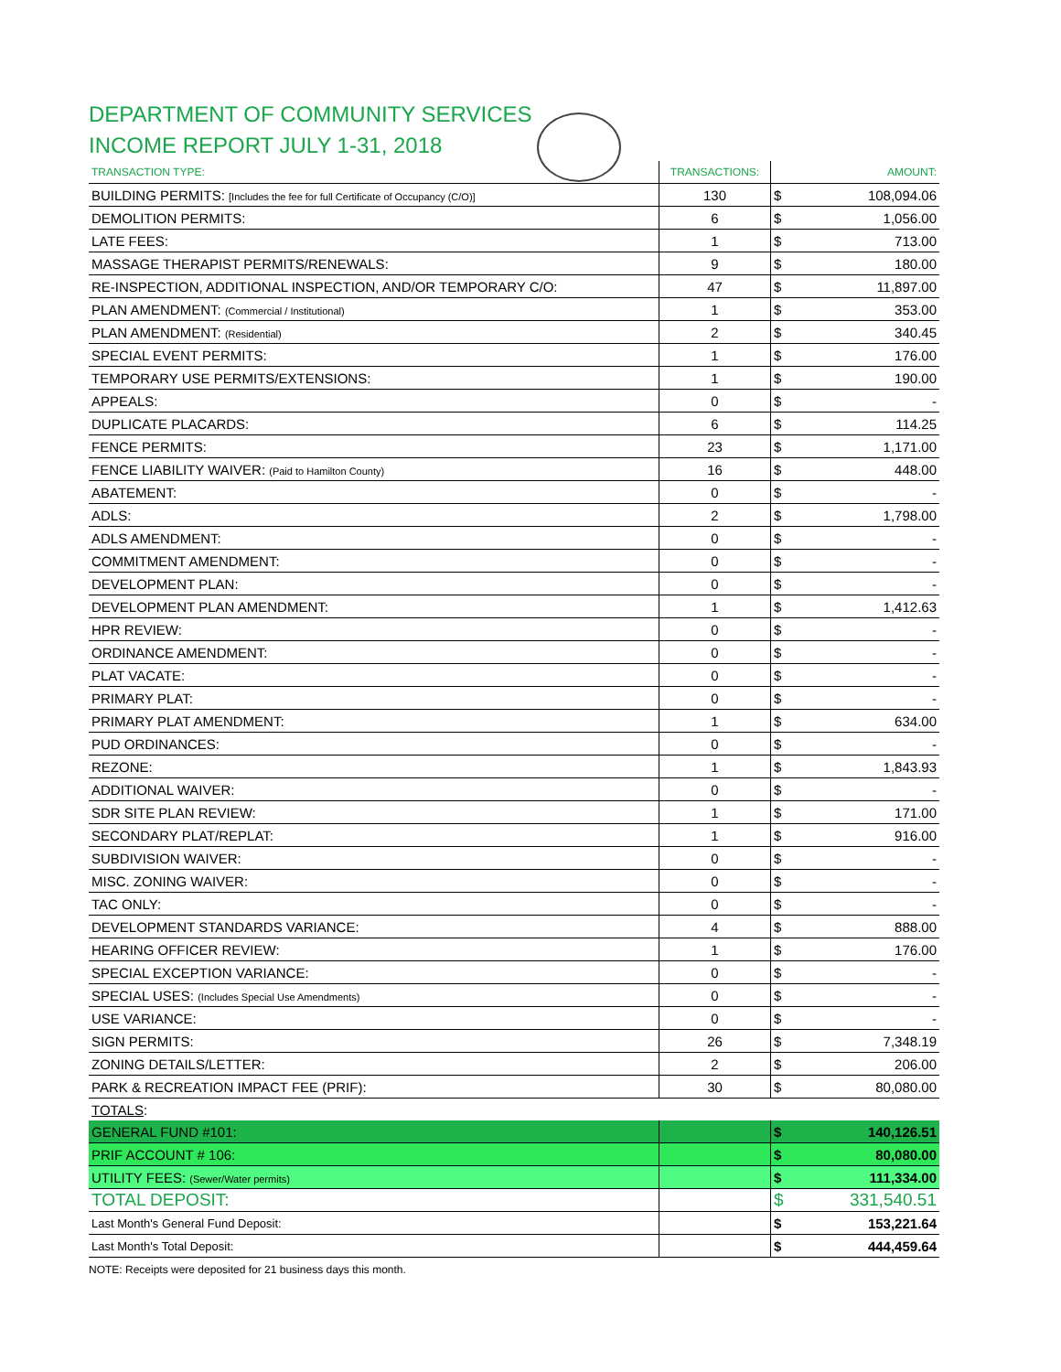DEPARTMENT OF COMMUNITY SERVICES
INCOME REPORT JULY 1-31, 2018
| TRANSACTION TYPE: | TRANSACTIONS: | | AMOUNT: |
| --- | --- | --- | --- |
| BUILDING PERMITS: [Includes the fee for full Certificate of Occupancy (C/O)] | 130 | $ | 108,094.06 |
| DEMOLITION PERMITS: | 6 | $ | 1,056.00 |
| LATE FEES: | 1 | $ | 713.00 |
| MASSAGE THERAPIST PERMITS/RENEWALS: | 9 | $ | 180.00 |
| RE-INSPECTION, ADDITIONAL INSPECTION, AND/OR TEMPORARY C/O: | 47 | $ | 11,897.00 |
| PLAN AMENDMENT: (Commercial / Institutional) | 1 | $ | 353.00 |
| PLAN AMENDMENT: (Residential) | 2 | $ | 340.45 |
| SPECIAL EVENT PERMITS: | 1 | $ | 176.00 |
| TEMPORARY USE PERMITS/EXTENSIONS: | 1 | $ | 190.00 |
| APPEALS: | 0 | $ | - |
| DUPLICATE PLACARDS: | 6 | $ | 114.25 |
| FENCE PERMITS: | 23 | $ | 1,171.00 |
| FENCE LIABILITY WAIVER: (Paid to Hamilton County) | 16 | $ | 448.00 |
| ABATEMENT: | 0 | $ | - |
| ADLS: | 2 | $ | 1,798.00 |
| ADLS AMENDMENT: | 0 | $ | - |
| COMMITMENT AMENDMENT: | 0 | $ | - |
| DEVELOPMENT PLAN: | 0 | $ | - |
| DEVELOPMENT PLAN AMENDMENT: | 1 | $ | 1,412.63 |
| HPR REVIEW: | 0 | $ | - |
| ORDINANCE AMENDMENT: | 0 | $ | - |
| PLAT VACATE: | 0 | $ | - |
| PRIMARY PLAT: | 0 | $ | - |
| PRIMARY PLAT AMENDMENT: | 1 | $ | 634.00 |
| PUD ORDINANCES: | 0 | $ | - |
| REZONE: | 1 | $ | 1,843.93 |
| ADDITIONAL WAIVER: | 0 | $ | - |
| SDR SITE PLAN REVIEW: | 1 | $ | 171.00 |
| SECONDARY PLAT/REPLAT: | 1 | $ | 916.00 |
| SUBDIVISION WAIVER: | 0 | $ | - |
| MISC. ZONING WAIVER: | 0 | $ | - |
| TAC ONLY: | 0 | $ | - |
| DEVELOPMENT STANDARDS VARIANCE: | 4 | $ | 888.00 |
| HEARING OFFICER REVIEW: | 1 | $ | 176.00 |
| SPECIAL EXCEPTION VARIANCE: | 0 | $ | - |
| SPECIAL USES: (Includes Special Use Amendments) | 0 | $ | - |
| USE VARIANCE: | 0 | $ | - |
| SIGN PERMITS: | 26 | $ | 7,348.19 |
| ZONING DETAILS/LETTER: | 2 | $ | 206.00 |
| PARK & RECREATION IMPACT FEE (PRIF): | 30 | $ | 80,080.00 |
| TOTALS : | | | |
| GENERAL FUND #101: | | $ | 140,126.51 |
| PRIF ACCOUNT # 106: | | $ | 80,080.00 |
| UTILITY FEES: (Sewer/Water permits) | | $ | 111,334.00 |
| TOTAL DEPOSIT: | | $ | 331,540.51 |
| Last Month's General Fund Deposit: | | $ | 153,221.64 |
| Last Month's Total Deposit: | | $ | 444,459.64 |
NOTE: Receipts were deposited for 21 business days this month.